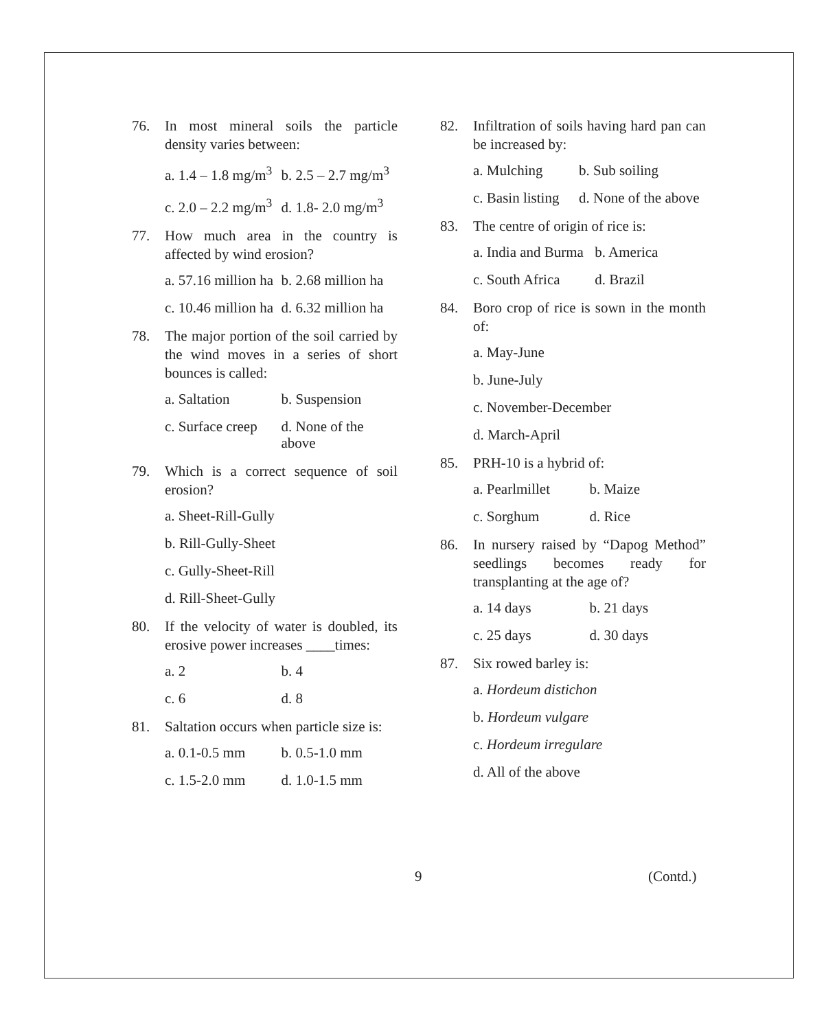76. In most mineral soils the particle density varies between:
a. 1.4 – 1.8 mg/m<sup>3</sup> b. 2.5 – 2.7 mg/m<sup>3</sup>
c. 2.0 – 2.2 mg/m<sup>3</sup> d. 1.8- 2.0 mg/m<sup>3</sup>
77. How much area in the country is affected by wind erosion?
a. 57.16 million ha b. 2.68 million ha
c. 10.46 million ha d. 6.32 million ha
78. The major portion of the soil carried by the wind moves in a series of short bounces is called:
a. Saltation b. Suspension
c. Surface creep d. None of the above
79. Which is a correct sequence of soil erosion?
a. Sheet-Rill-Gully
b. Rill-Gully-Sheet
c. Gully-Sheet-Rill
d. Rill-Sheet-Gully
80. If the velocity of water is doubled, its erosive power increases ____times:
a. 2 b. 4
c. 6 d. 8
81. Saltation occurs when particle size is:
a. 0.1-0.5 mm b. 0.5-1.0 mm
c. 1.5-2.0 mm d. 1.0-1.5 mm
82. Infiltration of soils having hard pan can be increased by:
a. Mulching b. Sub soiling
c. Basin listing d. None of the above
83. The centre of origin of rice is:
a. India and Burma b. America
c. South Africa d. Brazil
84. Boro crop of rice is sown in the month of:
a. May-June
b. June-July
c. November-December
d. March-April
85. PRH-10 is a hybrid of:
a. Pearlmillet b. Maize
c. Sorghum d. Rice
86. In nursery raised by “Dapog Method” seedlings becomes ready for transplanting at the age of?
a. 14 days b. 21 days
c. 25 days d. 30 days
87. Six rowed barley is:
a. Hordeum distichon
b. Hordeum vulgare
c. Hordeum irregulare
d. All of the above
9 (Contd.)